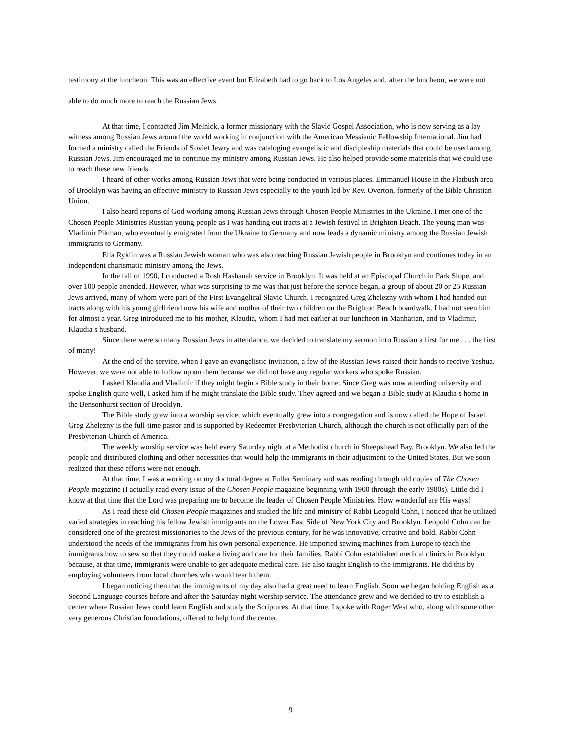testimony at the luncheon. This was an effective event but Elizabeth had to go back to Los Angeles and, after the luncheon, we were not able to do much more to reach the Russian Jews.
At that time, I contacted Jim Melnick, a former missionary with the Slavic Gospel Association, who is now serving as a lay witness among Russian Jews around the world working in conjunction with the American Messianic Fellowship International. Jim had formed a ministry called the Friends of Soviet Jewry and was cataloging evangelistic and discipleship materials that could be used among Russian Jews. Jim encouraged me to continue my ministry among Russian Jews. He also helped provide some materials that we could use to reach these new friends.
I heard of other works among Russian Jews that were being conducted in various places. Emmanuel House in the Flatbush area of Brooklyn was having an effective ministry to Russian Jews especially to the youth led by Rev. Overton, formerly of the Bible Christian Union.
I also heard reports of God working among Russian Jews through Chosen People Ministries in the Ukraine. I met one of the Chosen People Ministries Russian young people as I was handing out tracts at a Jewish festival in Brighton Beach. The young man was Vladimir Pikman, who eventually emigrated from the Ukraine to Germany and now leads a dynamic ministry among the Russian Jewish immigrants to Germany.
Ella Ryklin was a Russian Jewish woman who was also reaching Russian Jewish people in Brooklyn and continues today in an independent charismatic ministry among the Jews.
In the fall of 1990, I conducted a Rosh Hashanah service in Brooklyn. It was held at an Episcopal Church in Park Slope, and over 100 people attended. However, what was surprising to me was that just before the service began, a group of about 20 or 25 Russian Jews arrived, many of whom were part of the First Evangelical Slavic Church. I recognized Greg Zhelezny with whom I had handed out tracts along with his young girlfriend now his wife and mother of their two children on the Brighton Beach boardwalk. I had not seen him for almost a year. Greg introduced me to his mother, Klaudia, whom I had met earlier at our luncheon in Manhattan, and to Vladimir, Klaudia s husband.
Since there were so many Russian Jews in attendance, we decided to translate my sermon into Russian a first for me . . . the first of many!
At the end of the service, when I gave an evangelistic invitation, a few of the Russian Jews raised their hands to receive Yeshua. However, we were not able to follow up on them because we did not have any regular workers who spoke Russian.
I asked Klaudia and Vladimir if they might begin a Bible study in their home. Since Greg was now attending university and spoke English quite well, I asked him if he might translate the Bible study. They agreed and we began a Bible study at Klaudia s home in the Bensonhurst section of Brooklyn.
The Bible study grew into a worship service, which eventually grew into a congregation and is now called the Hope of Israel. Greg Zhelezny is the full-time pastor and is supported by Redeemer Presbyterian Church, although the church is not officially part of the Presbyterian Church of America.
The weekly worship service was held every Saturday night at a Methodist church in Sheepshead Bay, Brooklyn. We also fed the people and distributed clothing and other necessities that would help the immigrants in their adjustment to the United States. But we soon realized that these efforts were not enough.
At that time, I was a working on my doctoral degree at Fuller Seminary and was reading through old copies of The Chosen People magazine (I actually read every issue of the Chosen People magazine beginning with 1900 through the early 1980s). Little did I know at that time that the Lord was preparing me to become the leader of Chosen People Ministries. How wonderful are His ways!
As I read these old Chosen People magazines and studied the life and ministry of Rabbi Leopold Cohn, I noticed that he utilized varied strategies in reaching his fellow Jewish immigrants on the Lower East Side of New York City and Brooklyn. Leopold Cohn can be considered one of the greatest missionaries to the Jews of the previous century, for he was innovative, creative and bold. Rabbi Cohn understood the needs of the immigrants from his own personal experience. He imported sewing machines from Europe to teach the immigrants how to sew so that they could make a living and care for their families. Rabbi Cohn established medical clinics in Brooklyn because, at that time, immigrants were unable to get adequate medical care. He also taught English to the immigrants. He did this by employing volunteers from local churches who would teach them.
I began noticing then that the immigrants of my day also had a great need to learn English. Soon we began holding English as a Second Language courses before and after the Saturday night worship service. The attendance grew and we decided to try to establish a center where Russian Jews could learn English and study the Scriptures. At that time, I spoke with Roger West who, along with some other very generous Christian foundations, offered to help fund the center.
9